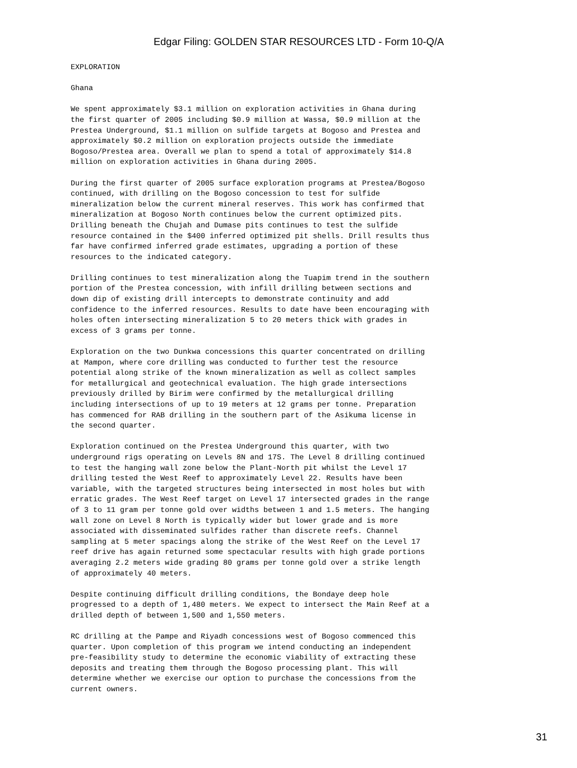Edgar Filing: GOLDEN STAR RESOURCES LTD - Form 10-Q/A
EXPLORATION
Ghana
We spent approximately $3.1 million on exploration activities in Ghana during the first quarter of 2005 including $0.9 million at Wassa, $0.9 million at the Prestea Underground, $1.1 million on sulfide targets at Bogoso and Prestea and approximately $0.2 million on exploration projects outside the immediate Bogoso/Prestea area. Overall we plan to spend a total of approximately $14.8 million on exploration activities in Ghana during 2005.
During the first quarter of 2005 surface exploration programs at Prestea/Bogoso continued, with drilling on the Bogoso concession to test for sulfide mineralization below the current mineral reserves. This work has confirmed that mineralization at Bogoso North continues below the current optimized pits. Drilling beneath the Chujah and Dumase pits continues to test the sulfide resource contained in the $400 inferred optimized pit shells. Drill results thus far have confirmed inferred grade estimates, upgrading a portion of these resources to the indicated category.
Drilling continues to test mineralization along the Tuapim trend in the southern portion of the Prestea concession, with infill drilling between sections and down dip of existing drill intercepts to demonstrate continuity and add confidence to the inferred resources. Results to date have been encouraging with holes often intersecting mineralization 5 to 20 meters thick with grades in excess of 3 grams per tonne.
Exploration on the two Dunkwa concessions this quarter concentrated on drilling at Mampon, where core drilling was conducted to further test the resource potential along strike of the known mineralization as well as collect samples for metallurgical and geotechnical evaluation. The high grade intersections previously drilled by Birim were confirmed by the metallurgical drilling including intersections of up to 19 meters at 12 grams per tonne. Preparation has commenced for RAB drilling in the southern part of the Asikuma license in the second quarter.
Exploration continued on the Prestea Underground this quarter, with two underground rigs operating on Levels 8N and 17S. The Level 8 drilling continued to test the hanging wall zone below the Plant-North pit whilst the Level 17 drilling tested the West Reef to approximately Level 22. Results have been variable, with the targeted structures being intersected in most holes but with erratic grades. The West Reef target on Level 17 intersected grades in the range of 3 to 11 gram per tonne gold over widths between 1 and 1.5 meters. The hanging wall zone on Level 8 North is typically wider but lower grade and is more associated with disseminated sulfides rather than discrete reefs. Channel sampling at 5 meter spacings along the strike of the West Reef on the Level 17 reef drive has again returned some spectacular results with high grade portions averaging 2.2 meters wide grading 80 grams per tonne gold over a strike length of approximately 40 meters.
Despite continuing difficult drilling conditions, the Bondaye deep hole progressed to a depth of 1,480 meters. We expect to intersect the Main Reef at a drilled depth of between 1,500 and 1,550 meters.
RC drilling at the Pampe and Riyadh concessions west of Bogoso commenced this quarter. Upon completion of this program we intend conducting an independent pre-feasibility study to determine the economic viability of extracting these deposits and treating them through the Bogoso processing plant. This will determine whether we exercise our option to purchase the concessions from the current owners.
31